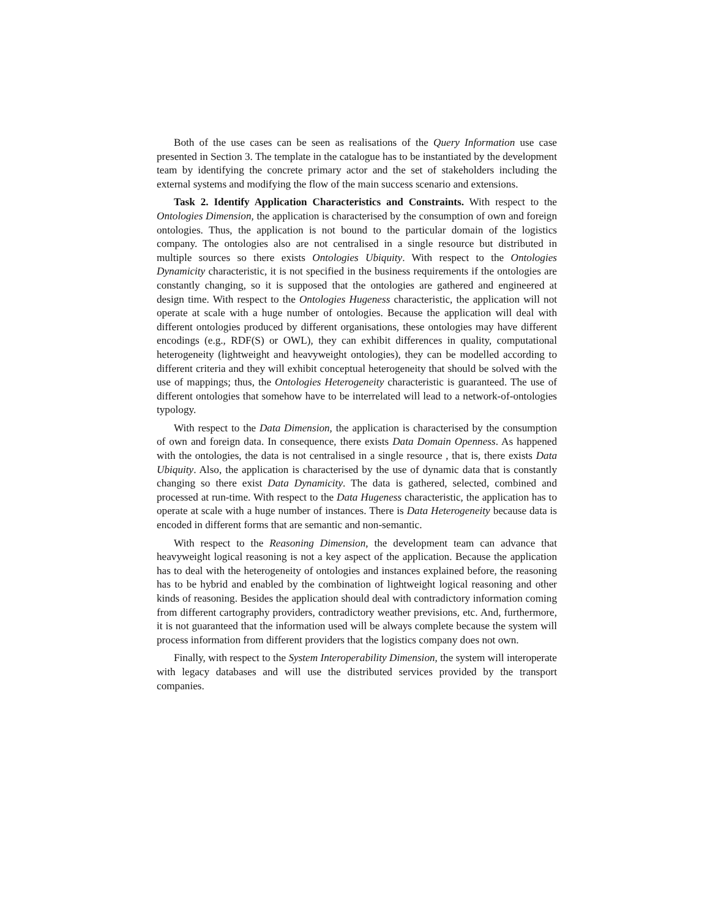Both of the use cases can be seen as realisations of the Query Information use case presented in Section 3. The template in the catalogue has to be instantiated by the development team by identifying the concrete primary actor and the set of stakeholders including the external systems and modifying the flow of the main success scenario and extensions.
Task 2. Identify Application Characteristics and Constraints. With respect to the Ontologies Dimension, the application is characterised by the consumption of own and foreign ontologies. Thus, the application is not bound to the particular domain of the logistics company. The ontologies also are not centralised in a single resource but distributed in multiple sources so there exists Ontologies Ubiquity. With respect to the Ontologies Dynamicity characteristic, it is not specified in the business requirements if the ontologies are constantly changing, so it is supposed that the ontologies are gathered and engineered at design time. With respect to the Ontologies Hugeness characteristic, the application will not operate at scale with a huge number of ontologies. Because the application will deal with different ontologies produced by different organisations, these ontologies may have different encodings (e.g., RDF(S) or OWL), they can exhibit differences in quality, computational heterogeneity (lightweight and heavyweight ontologies), they can be modelled according to different criteria and they will exhibit conceptual heterogeneity that should be solved with the use of mappings; thus, the Ontologies Heterogeneity characteristic is guaranteed. The use of different ontologies that somehow have to be interrelated will lead to a network-of-ontologies typology.
With respect to the Data Dimension, the application is characterised by the consumption of own and foreign data. In consequence, there exists Data Domain Openness. As happened with the ontologies, the data is not centralised in a single resource , that is, there exists Data Ubiquity. Also, the application is characterised by the use of dynamic data that is constantly changing so there exist Data Dynamicity. The data is gathered, selected, combined and processed at run-time. With respect to the Data Hugeness characteristic, the application has to operate at scale with a huge number of instances. There is Data Heterogeneity because data is encoded in different forms that are semantic and non-semantic.
With respect to the Reasoning Dimension, the development team can advance that heavyweight logical reasoning is not a key aspect of the application. Because the application has to deal with the heterogeneity of ontologies and instances explained before, the reasoning has to be hybrid and enabled by the combination of lightweight logical reasoning and other kinds of reasoning. Besides the application should deal with contradictory information coming from different cartography providers, contradictory weather previsions, etc. And, furthermore, it is not guaranteed that the information used will be always complete because the system will process information from different providers that the logistics company does not own.
Finally, with respect to the System Interoperability Dimension, the system will interoperate with legacy databases and will use the distributed services provided by the transport companies.